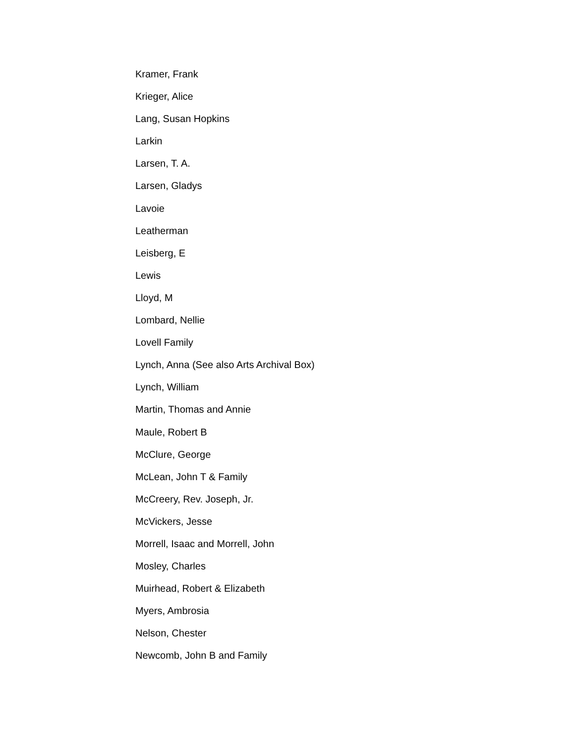Kramer, Frank
Krieger, Alice
Lang, Susan Hopkins
Larkin
Larsen, T. A.
Larsen, Gladys
Lavoie
Leatherman
Leisberg, E
Lewis
Lloyd, M
Lombard, Nellie
Lovell Family
Lynch, Anna (See also Arts Archival Box)
Lynch, William
Martin, Thomas and Annie
Maule, Robert B
McClure, George
McLean, John T & Family
McCreery, Rev. Joseph, Jr.
McVickers, Jesse
Morrell, Isaac and Morrell, John
Mosley, Charles
Muirhead, Robert & Elizabeth
Myers, Ambrosia
Nelson, Chester
Newcomb, John B and Family